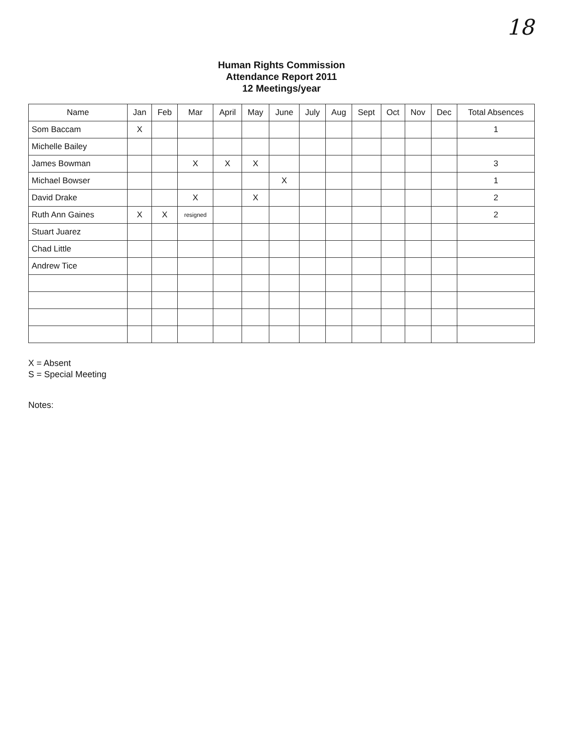18
Human Rights Commission
Attendance Report 2011
12 Meetings/year
| Name | Jan | Feb | Mar | April | May | June | July | Aug | Sept | Oct | Nov | Dec | Total Absences |
| --- | --- | --- | --- | --- | --- | --- | --- | --- | --- | --- | --- | --- | --- |
| Som Baccam | X | | | | | | | | | | | | 1 |
| Michelle Bailey | | | | | | | | | | | | | |
| James Bowman | | | X | X | X | | | | | | | | 3 |
| Michael Bowser | | | | | | X | | | | | | | 1 |
| David Drake | | | X | | X | | | | | | | | 2 |
| Ruth Ann Gaines | X | X | resigned | | | | | | | | | | 2 |
| Stuart Juarez | | | | | | | | | | | | | |
| Chad Little | | | | | | | | | | | | | |
| Andrew Tice | | | | | | | | | | | | | |
X = Absent
S = Special Meeting
Notes: